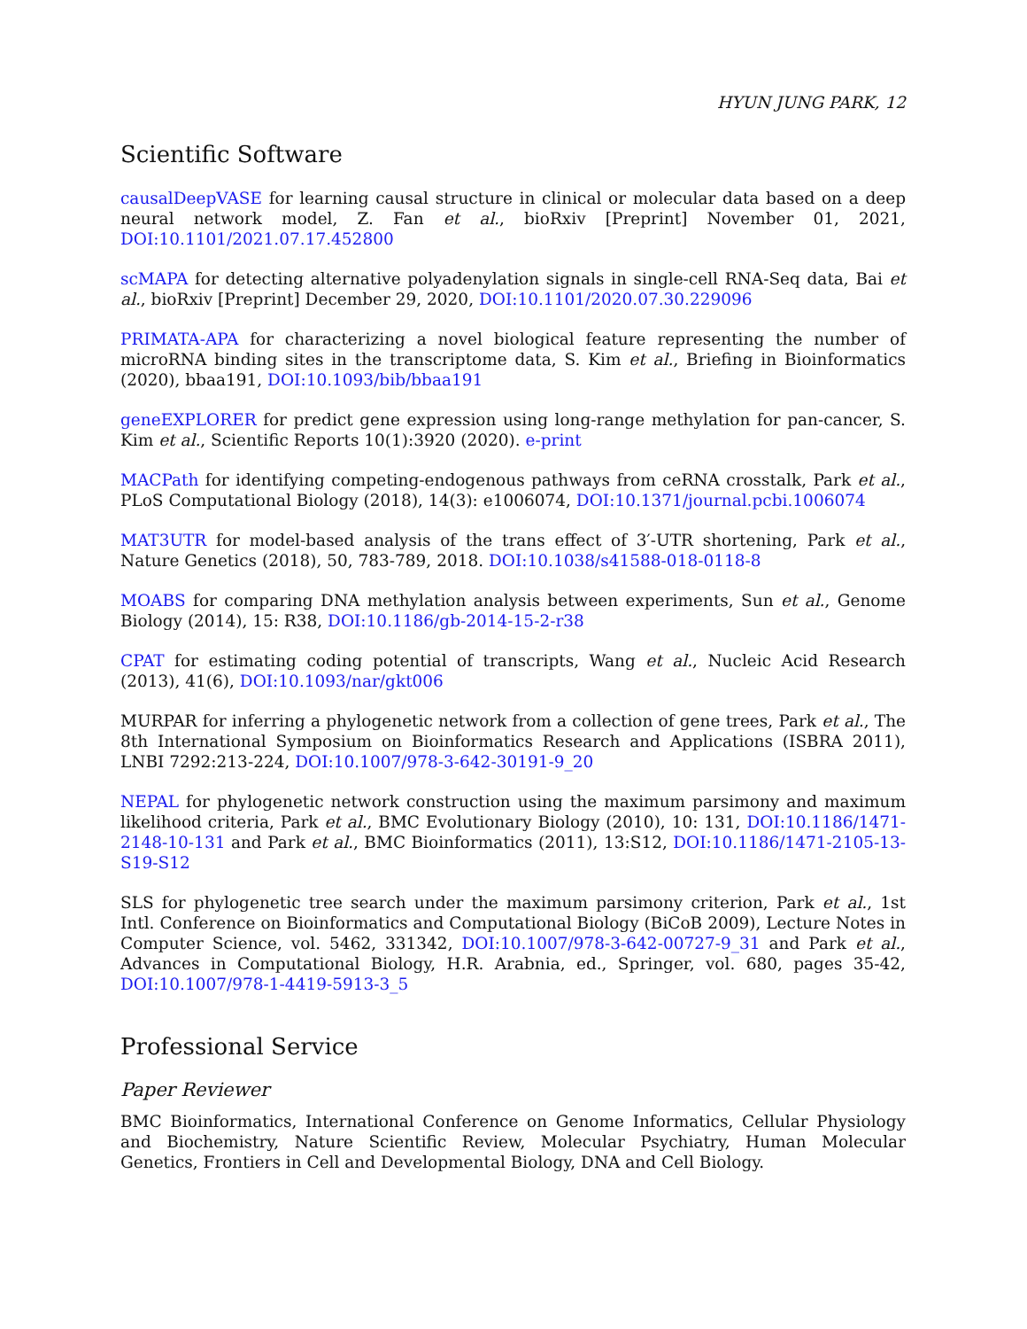HYUN JUNG PARK, 12
Scientific Software
causalDeepVASE for learning causal structure in clinical or molecular data based on a deep neural network model, Z. Fan et al., bioRxiv [Preprint] November 01, 2021, DOI:10.1101/2021.07.17.452800
scMAPA for detecting alternative polyadenylation signals in single-cell RNA-Seq data, Bai et al., bioRxiv [Preprint] December 29, 2020, DOI:10.1101/2020.07.30.229096
PRIMATA-APA for characterizing a novel biological feature representing the number of microRNA binding sites in the transcriptome data, S. Kim et al., Briefing in Bioinformatics (2020), bbaa191, DOI:10.1093/bib/bbaa191
geneEXPLORER for predict gene expression using long-range methylation for pan-cancer, S. Kim et al., Scientific Reports 10(1):3920 (2020). e-print
MACPath for identifying competing-endogenous pathways from ceRNA crosstalk, Park et al., PLoS Computational Biology (2018), 14(3): e1006074, DOI:10.1371/journal.pcbi.1006074
MAT3UTR for model-based analysis of the trans effect of 3′-UTR shortening, Park et al., Nature Genetics (2018), 50, 783-789, 2018. DOI:10.1038/s41588-018-0118-8
MOABS for comparing DNA methylation analysis between experiments, Sun et al., Genome Biology (2014), 15: R38, DOI:10.1186/gb-2014-15-2-r38
CPAT for estimating coding potential of transcripts, Wang et al., Nucleic Acid Research (2013), 41(6), DOI:10.1093/nar/gkt006
MURPAR for inferring a phylogenetic network from a collection of gene trees, Park et al., The 8th International Symposium on Bioinformatics Research and Applications (ISBRA 2011), LNBI 7292:213-224, DOI:10.1007/978-3-642-30191-9_20
NEPAL for phylogenetic network construction using the maximum parsimony and maximum likelihood criteria, Park et al., BMC Evolutionary Biology (2010), 10: 131, DOI:10.1186/1471-2148-10-131 and Park et al., BMC Bioinformatics (2011), 13:S12, DOI:10.1186/1471-2105-13-S19-S12
SLS for phylogenetic tree search under the maximum parsimony criterion, Park et al., 1st Intl. Conference on Bioinformatics and Computational Biology (BiCoB 2009), Lecture Notes in Computer Science, vol. 5462, 331342, DOI:10.1007/978-3-642-00727-9_31 and Park et al., Advances in Computational Biology, H.R. Arabnia, ed., Springer, vol. 680, pages 35-42, DOI:10.1007/978-1-4419-5913-3_5
Professional Service
Paper Reviewer
BMC Bioinformatics, International Conference on Genome Informatics, Cellular Physiology and Biochemistry, Nature Scientific Review, Molecular Psychiatry, Human Molecular Genetics, Frontiers in Cell and Developmental Biology, DNA and Cell Biology.